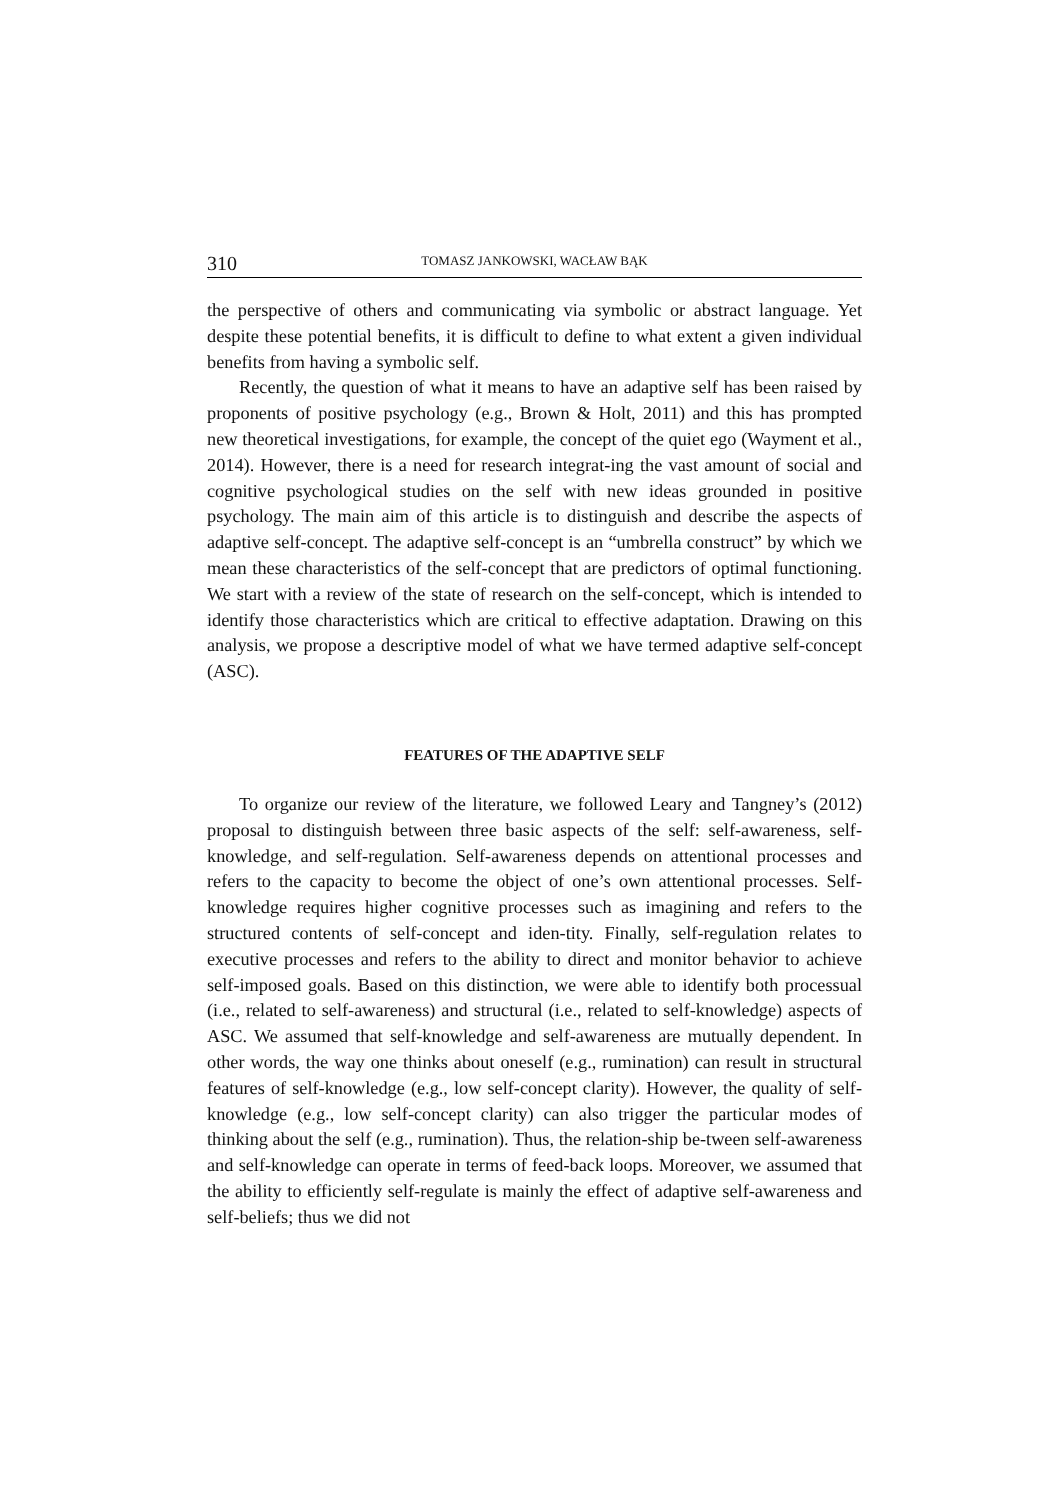310 TOMASZ JANKOWSKI, WACŁAW BĄK
the perspective of others and communicating via symbolic or abstract language. Yet despite these potential benefits, it is difficult to define to what extent a given individual benefits from having a symbolic self.
Recently, the question of what it means to have an adaptive self has been raised by proponents of positive psychology (e.g., Brown & Holt, 2011) and this has prompted new theoretical investigations, for example, the concept of the quiet ego (Wayment et al., 2014). However, there is a need for research integrat-ing the vast amount of social and cognitive psychological studies on the self with new ideas grounded in positive psychology. The main aim of this article is to distinguish and describe the aspects of adaptive self-concept. The adaptive self-concept is an “umbrella construct” by which we mean these characteristics of the self-concept that are predictors of optimal functioning. We start with a review of the state of research on the self-concept, which is intended to identify those characteristics which are critical to effective adaptation. Drawing on this analysis, we propose a descriptive model of what we have termed adaptive self-concept (ASC).
FEATURES OF THE ADAPTIVE SELF
To organize our review of the literature, we followed Leary and Tangney’s (2012) proposal to distinguish between three basic aspects of the self: self-awareness, self-knowledge, and self-regulation. Self-awareness depends on attentional processes and refers to the capacity to become the object of one’s own attentional processes. Self-knowledge requires higher cognitive processes such as imagining and refers to the structured contents of self-concept and iden-tity. Finally, self-regulation relates to executive processes and refers to the ability to direct and monitor behavior to achieve self-imposed goals. Based on this distinction, we were able to identify both processual (i.e., related to self-awareness) and structural (i.e., related to self-knowledge) aspects of ASC. We assumed that self-knowledge and self-awareness are mutually dependent. In other words, the way one thinks about oneself (e.g., rumination) can result in structural features of self-knowledge (e.g., low self-concept clarity). However, the quality of self-knowledge (e.g., low self-concept clarity) can also trigger the particular modes of thinking about the self (e.g., rumination). Thus, the relation-ship be-tween self-awareness and self-knowledge can operate in terms of feed-back loops. Moreover, we assumed that the ability to efficiently self-regulate is mainly the effect of adaptive self-awareness and self-beliefs; thus we did not